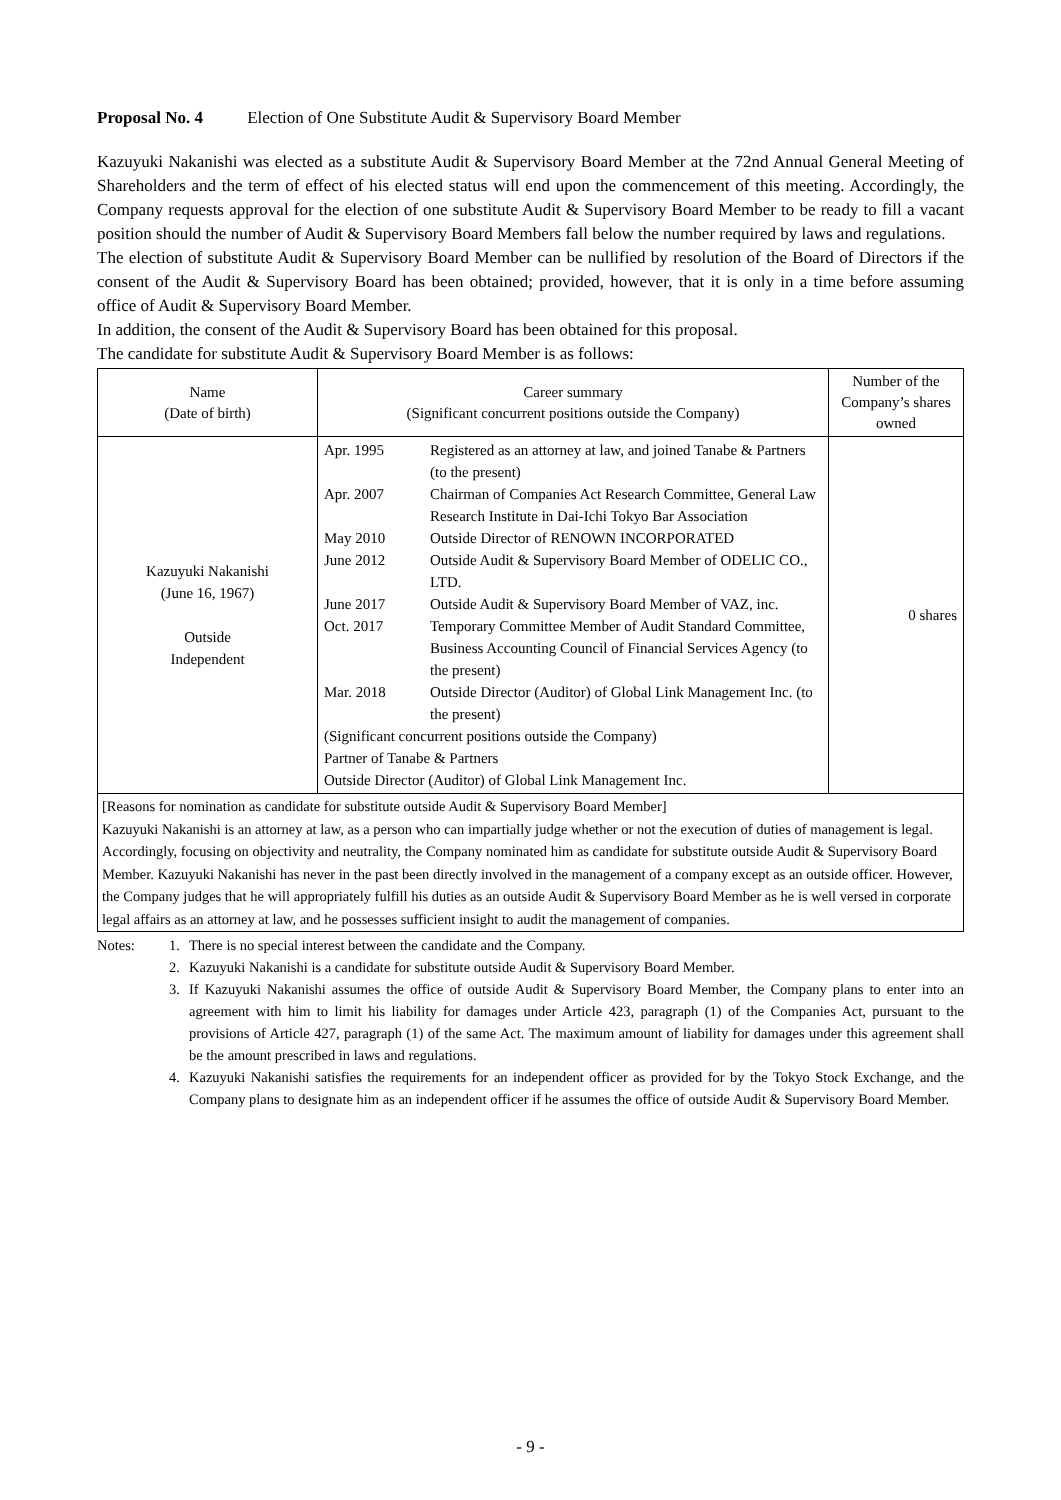Proposal No. 4 Election of One Substitute Audit & Supervisory Board Member
Kazuyuki Nakanishi was elected as a substitute Audit & Supervisory Board Member at the 72nd Annual General Meeting of Shareholders and the term of effect of his elected status will end upon the commencement of this meeting. Accordingly, the Company requests approval for the election of one substitute Audit & Supervisory Board Member to be ready to fill a vacant position should the number of Audit & Supervisory Board Members fall below the number required by laws and regulations.
The election of substitute Audit & Supervisory Board Member can be nullified by resolution of the Board of Directors if the consent of the Audit & Supervisory Board has been obtained; provided, however, that it is only in a time before assuming office of Audit & Supervisory Board Member.
In addition, the consent of the Audit & Supervisory Board has been obtained for this proposal.
The candidate for substitute Audit & Supervisory Board Member is as follows:
| Name (Date of birth) | Career summary (Significant concurrent positions outside the Company) | Number of the Company’s shares owned |
| --- | --- | --- |
| Kazuyuki Nakanishi (June 16, 1967) Outside Independent | Apr. 1995 Registered as an attorney at law, and joined Tanabe & Partners (to the present) Apr. 2007 Chairman of Companies Act Research Committee, General Law Research Institute in Dai-Ichi Tokyo Bar Association May 2010 Outside Director of RENOWN INCORPORATED June 2012 Outside Audit & Supervisory Board Member of ODELIC CO., LTD. June 2017 Outside Audit & Supervisory Board Member of VAZ, inc. Oct. 2017 Temporary Committee Member of Audit Standard Committee, Business Accounting Council of Financial Services Agency (to the present) Mar. 2018 Outside Director (Auditor) of Global Link Management Inc. (to the present) (Significant concurrent positions outside the Company) Partner of Tanabe & Partners Outside Director (Auditor) of Global Link Management Inc. | 0 shares |
| [Reasons for nomination as candidate for substitute outside Audit & Supervisory Board Member] Kazuyuki Nakanishi is an attorney at law, as a person who can impartially judge whether or not the execution of duties of management is legal. Accordingly, focusing on objectivity and neutrality, the Company nominated him as candidate for substitute outside Audit & Supervisory Board Member. Kazuyuki Nakanishi has never in the past been directly involved in the management of a company except as an outside officer. However, the Company judges that he will appropriately fulfill his duties as an outside Audit & Supervisory Board Member as he is well versed in corporate legal affairs as an attorney at law, and he possesses sufficient insight to audit the management of companies. | | |
Notes: 1. There is no special interest between the candidate and the Company.
2. Kazuyuki Nakanishi is a candidate for substitute outside Audit & Supervisory Board Member.
3. If Kazuyuki Nakanishi assumes the office of outside Audit & Supervisory Board Member, the Company plans to enter into an agreement with him to limit his liability for damages under Article 423, paragraph (1) of the Companies Act, pursuant to the provisions of Article 427, paragraph (1) of the same Act. The maximum amount of liability for damages under this agreement shall be the amount prescribed in laws and regulations.
4. Kazuyuki Nakanishi satisfies the requirements for an independent officer as provided for by the Tokyo Stock Exchange, and the Company plans to designate him as an independent officer if he assumes the office of outside Audit & Supervisory Board Member.
- 9 -